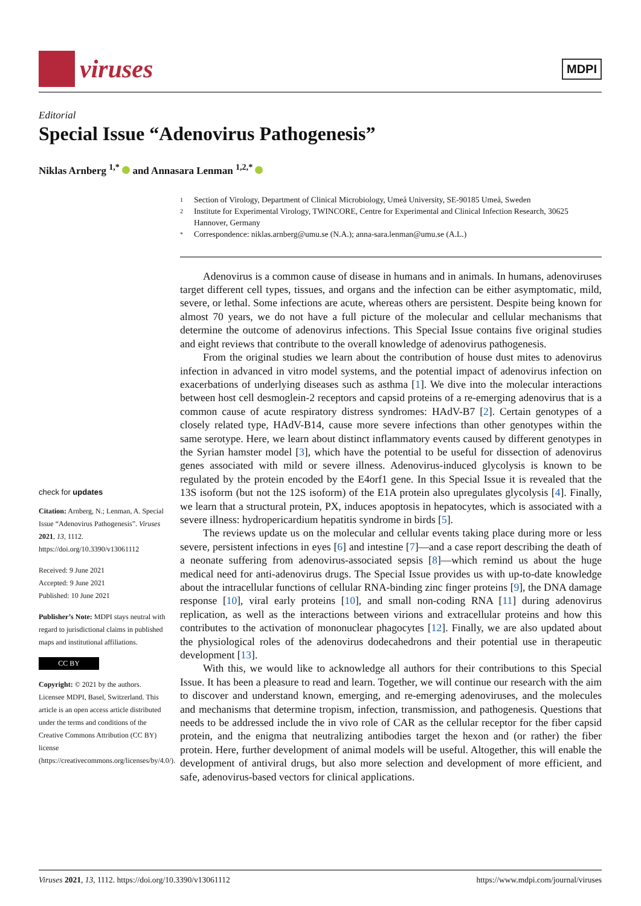viruses
MDPI
Editorial
Special Issue “Adenovirus Pathogenesis”
Niklas Arnberg <sup>1,*</sup> and Annasara Lenman <sup>1,2,*</sup>
1 Section of Virology, Department of Clinical Microbiology, Umeå University, SE-90185 Umeå, Sweden
2 Institute for Experimental Virology, TWINCORE, Centre for Experimental and Clinical Infection Research, 30625 Hannover, Germany
* Correspondence: niklas.arnberg@umu.se (N.A.); anna-sara.lenman@umu.se (A.L.)
check for updates
Citation: Arnberg, N.; Lenman, A. Special Issue “Adenovirus Pathogenesis”. Viruses 2021, 13, 1112. https://doi.org/10.3390/v13061112
Received: 9 June 2021
Accepted: 9 June 2021
Published: 10 June 2021
Publisher’s Note: MDPI stays neutral with regard to jurisdictional claims in published maps and institutional affiliations.
CC BY
Copyright: © 2021 by the authors. Licensee MDPI, Basel, Switzerland. This article is an open access article distributed under the terms and conditions of the Creative Commons Attribution (CC BY) license (https://creativecommons.org/licenses/by/4.0/).
Adenovirus is a common cause of disease in humans and in animals. In humans, adenoviruses target different cell types, tissues, and organs and the infection can be either asymptomatic, mild, severe, or lethal. Some infections are acute, whereas others are persistent. Despite being known for almost 70 years, we do not have a full picture of the molecular and cellular mechanisms that determine the outcome of adenovirus infections. This Special Issue contains five original studies and eight reviews that contribute to the overall knowledge of adenovirus pathogenesis.
From the original studies we learn about the contribution of house dust mites to adenovirus infection in advanced in vitro model systems, and the potential impact of adenovirus infection on exacerbations of underlying diseases such as asthma [1]. We dive into the molecular interactions between host cell desmoglein-2 receptors and capsid proteins of a re-emerging adenovirus that is a common cause of acute respiratory distress syndromes: HAdV-B7 [2]. Certain genotypes of a closely related type, HAdV-B14, cause more severe infections than other genotypes within the same serotype. Here, we learn about distinct inflammatory events caused by different genotypes in the Syrian hamster model [3], which have the potential to be useful for dissection of adenovirus genes associated with mild or severe illness. Adenovirus-induced glycolysis is known to be regulated by the protein encoded by the E4orf1 gene. In this Special Issue it is revealed that the 13S isoform (but not the 12S isoform) of the E1A protein also upregulates glycolysis [4]. Finally, we learn that a structural protein, PX, induces apoptosis in hepatocytes, which is associated with a severe illness: hydropericardium hepatitis syndrome in birds [5].
The reviews update us on the molecular and cellular events taking place during more or less severe, persistent infections in eyes [6] and intestine [7]—and a case report describing the death of a neonate suffering from adenovirus-associated sepsis [8]—which remind us about the huge medical need for anti-adenovirus drugs. The Special Issue provides us with up-to-date knowledge about the intracellular functions of cellular RNA-binding zinc finger proteins [9], the DNA damage response [10], viral early proteins [10], and small non-coding RNA [11] during adenovirus replication, as well as the interactions between virions and extracellular proteins and how this contributes to the activation of mononuclear phagocytes [12]. Finally, we are also updated about the physiological roles of the adenovirus dodecahedrons and their potential use in therapeutic development [13].
With this, we would like to acknowledge all authors for their contributions to this Special Issue. It has been a pleasure to read and learn. Together, we will continue our research with the aim to discover and understand known, emerging, and re-emerging adenoviruses, and the molecules and mechanisms that determine tropism, infection, transmission, and pathogenesis. Questions that needs to be addressed include the in vivo role of CAR as the cellular receptor for the fiber capsid protein, and the enigma that neutralizing antibodies target the hexon and (or rather) the fiber protein. Here, further development of animal models will be useful. Altogether, this will enable the development of antiviral drugs, but also more selection and development of more efficient, and safe, adenovirus-based vectors for clinical applications.
Viruses 2021, 13, 1112. https://doi.org/10.3390/v13061112 https://www.mdpi.com/journal/viruses